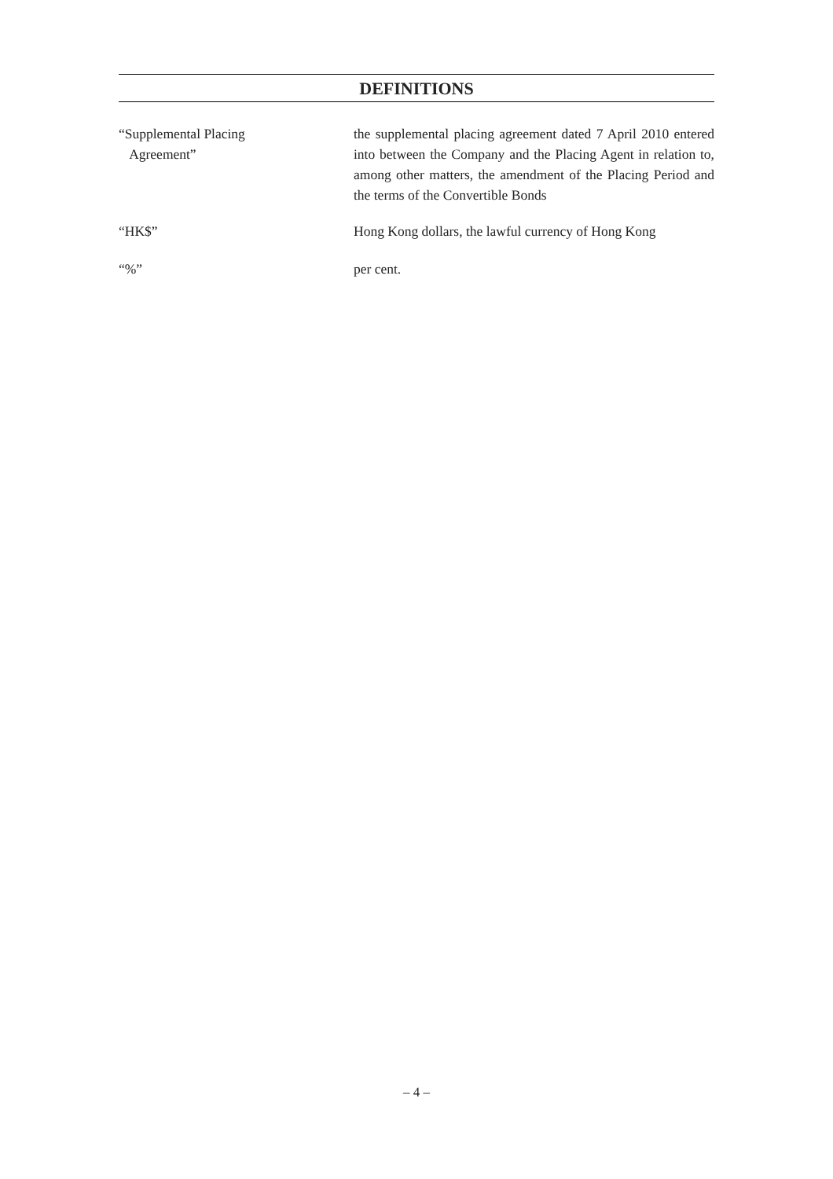DEFINITIONS
“Supplemental Placing
Agreement”
the supplemental placing agreement dated 7 April 2010 entered into between the Company and the Placing Agent in relation to, among other matters, the amendment of the Placing Period and the terms of the Convertible Bonds
“HK$” Hong Kong dollars, the lawful currency of Hong Kong
“%” per cent.
– 4 –